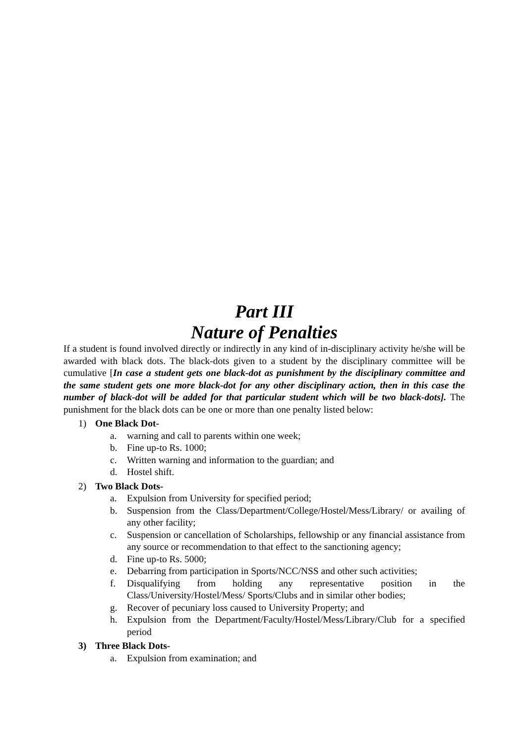Part III
Nature of Penalties
If a student is found involved directly or indirectly in any kind of in-disciplinary activity he/she will be awarded with black dots. The black-dots given to a student by the disciplinary committee will be cumulative [In case a student gets one black-dot as punishment by the disciplinary committee and the same student gets one more black-dot for any other disciplinary action, then in this case the number of black-dot will be added for that particular student which will be two black-dots]. The punishment for the black dots can be one or more than one penalty listed below:
1) One Black Dot-
a. warning and call to parents within one week;
b. Fine up-to Rs. 1000;
c. Written warning and information to the guardian; and
d. Hostel shift.
2) Two Black Dots-
a. Expulsion from University for specified period;
b. Suspension from the Class/Department/College/Hostel/Mess/Library/ or availing of any other facility;
c. Suspension or cancellation of Scholarships, fellowship or any financial assistance from any source or recommendation to that effect to the sanctioning agency;
d. Fine up-to Rs. 5000;
e. Debarring from participation in Sports/NCC/NSS and other such activities;
f. Disqualifying from holding any representative position in the Class/University/Hostel/Mess/ Sports/Clubs and in similar other bodies;
g. Recover of pecuniary loss caused to University Property; and
h. Expulsion from the Department/Faculty/Hostel/Mess/Library/Club for a specified period
3) Three Black Dots-
a. Expulsion from examination; and